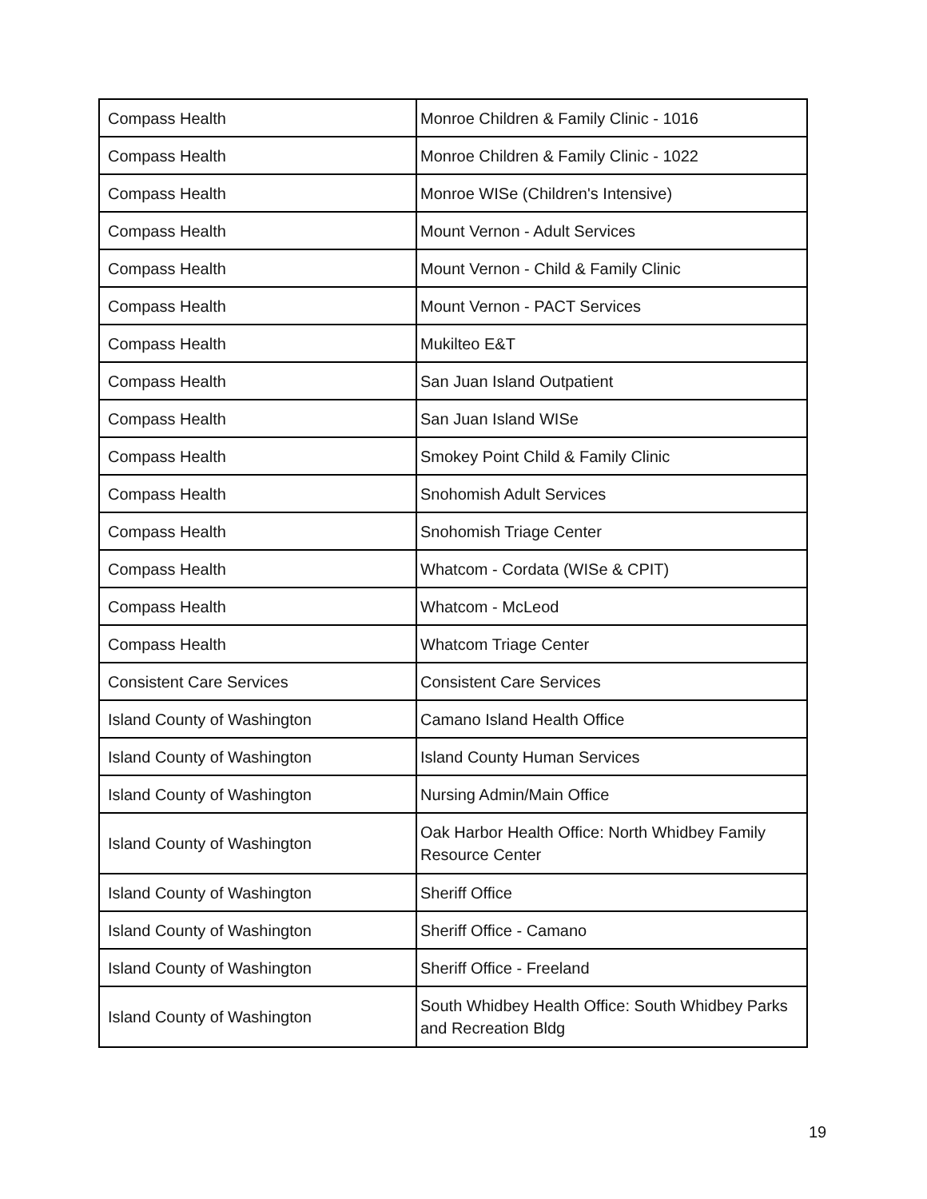| Compass Health | Monroe Children & Family Clinic - 1016 |
| Compass Health | Monroe Children & Family Clinic - 1022 |
| Compass Health | Monroe WISe (Children's Intensive) |
| Compass Health | Mount Vernon - Adult Services |
| Compass Health | Mount Vernon - Child & Family Clinic |
| Compass Health | Mount Vernon - PACT Services |
| Compass Health | Mukilteo E&T |
| Compass Health | San Juan Island Outpatient |
| Compass Health | San Juan Island WISe |
| Compass Health | Smokey Point Child & Family Clinic |
| Compass Health | Snohomish Adult Services |
| Compass Health | Snohomish Triage Center |
| Compass Health | Whatcom - Cordata (WISe & CPIT) |
| Compass Health | Whatcom - McLeod |
| Compass Health | Whatcom Triage Center |
| Consistent Care Services | Consistent Care Services |
| Island County of Washington | Camano Island Health Office |
| Island County of Washington | Island County Human Services |
| Island County of Washington | Nursing Admin/Main Office |
| Island County of Washington | Oak Harbor Health Office: North Whidbey Family Resource Center |
| Island County of Washington | Sheriff Office |
| Island County of Washington | Sheriff Office - Camano |
| Island County of Washington | Sheriff Office - Freeland |
| Island County of Washington | South Whidbey Health Office: South Whidbey Parks and Recreation Bldg |
19